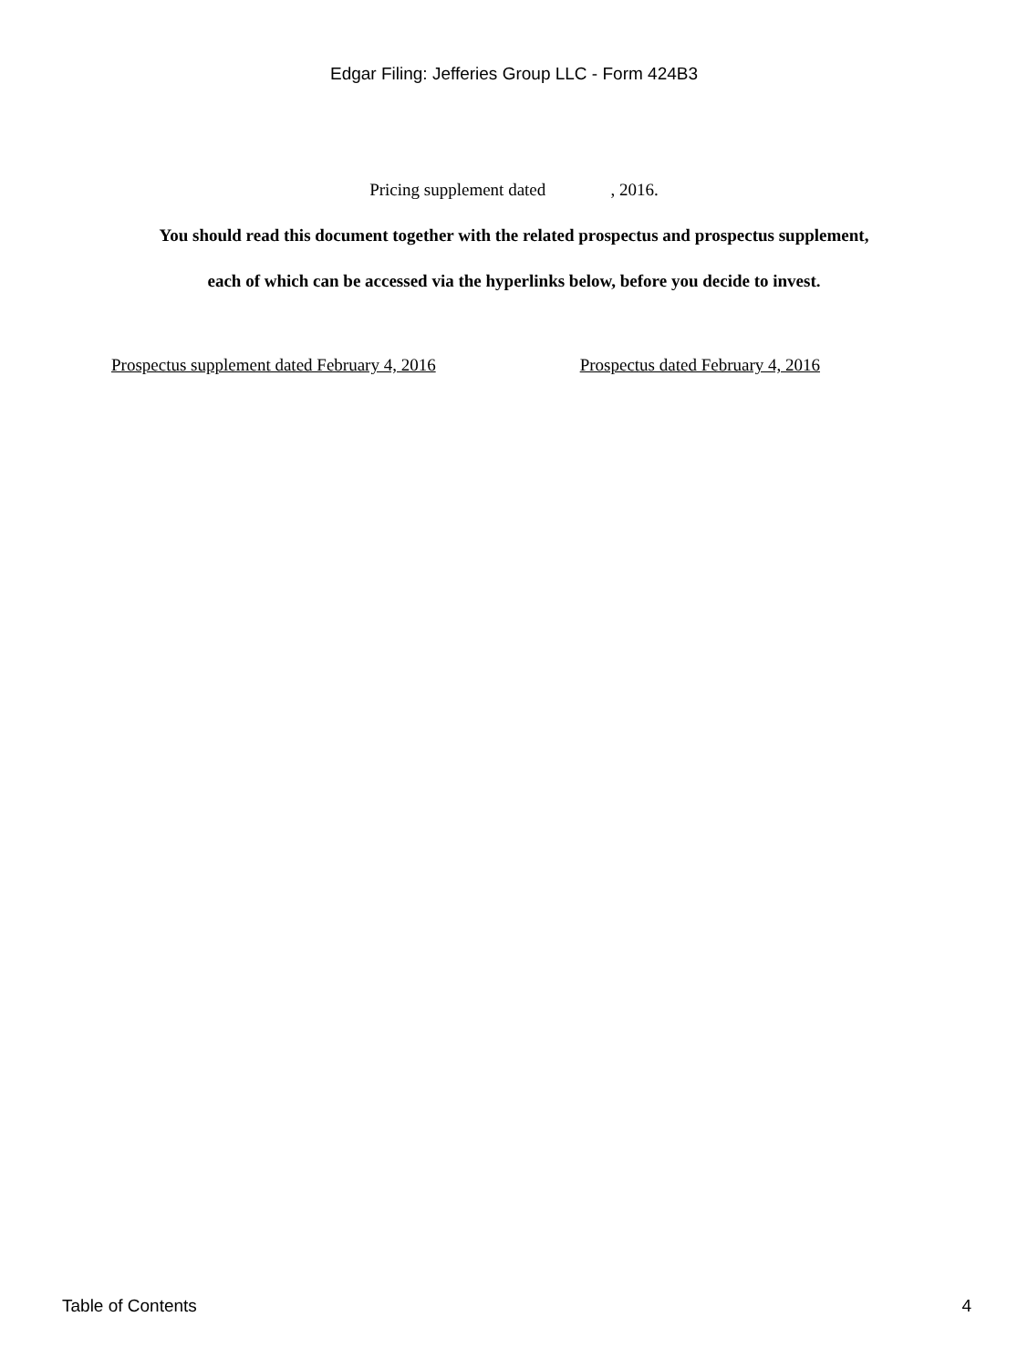Edgar Filing: Jefferies Group LLC - Form 424B3
Pricing supplement dated , 2016.
You should read this document together with the related prospectus and prospectus supplement,
each of which can be accessed via the hyperlinks below, before you decide to invest.
Prospectus supplement dated February 4, 2016 Prospectus dated February 4, 2016
Table of Contents 4